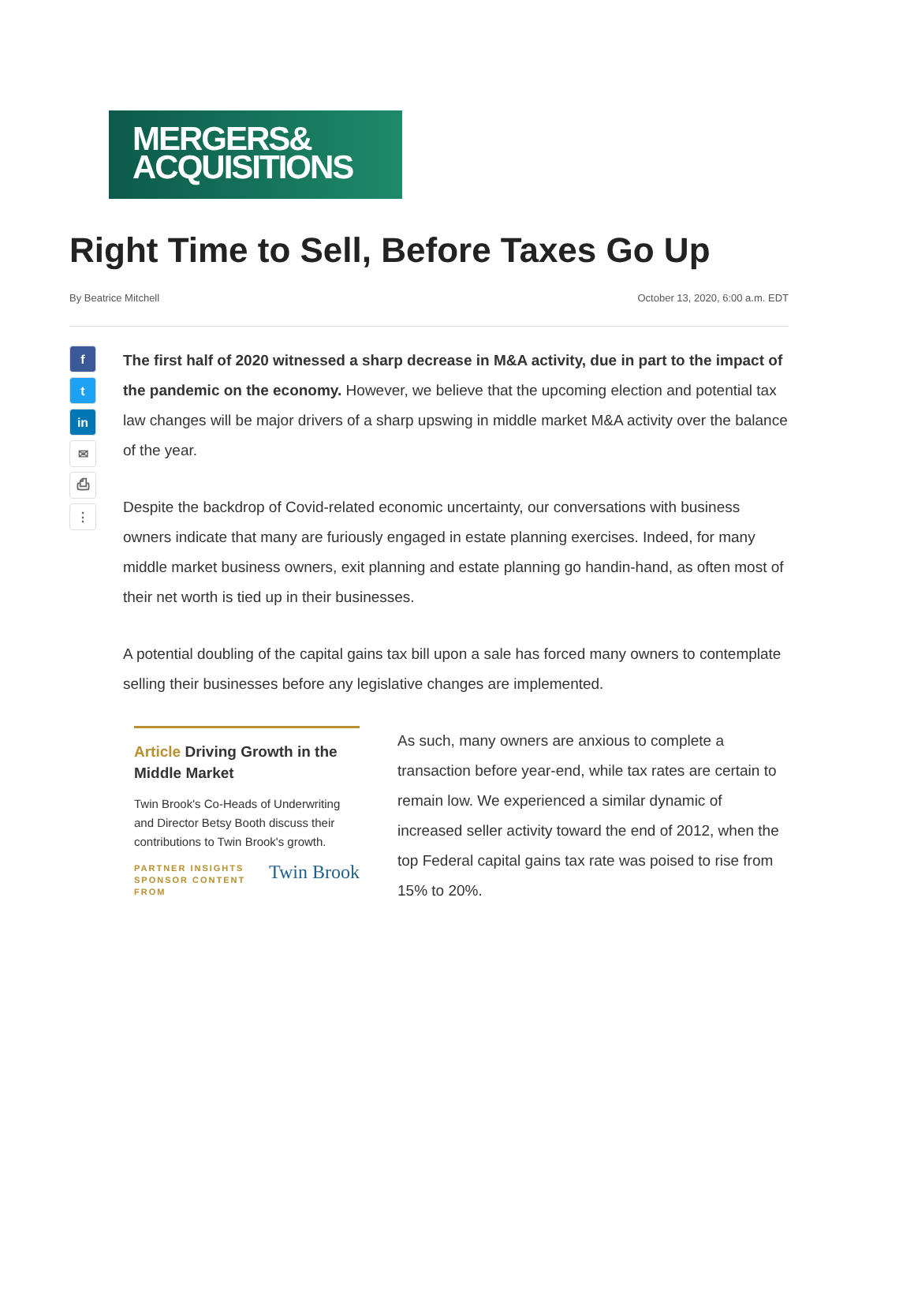MERGERS&
ACQUISITIONS
Right Time to Sell, Before Taxes Go Up
By Beatrice Mitchell October 13, 2020, 6:00 a.m. EDT
f
t
in
✉
⎙
⋮
The first half of 2020 witnessed a sharp decrease in M&A activity, due in part to the impact of the pandemic on the economy. However, we believe that the upcoming election and potential tax law changes will be major drivers of a sharp upswing in middle market M&A activity over the balance of the year.
Despite the backdrop of Covid-related economic uncertainty, our conversations with business owners indicate that many are furiously engaged in estate planning exercises. Indeed, for many middle market business owners, exit planning and estate planning go handin-hand, as often most of their net worth is tied up in their businesses.
A potential doubling of the capital gains tax bill upon a sale has forced many owners to contemplate selling their businesses before any legislative changes are implemented.
Article Driving Growth in the Middle Market
Twin Brook's Co-Heads of Underwriting and Director Betsy Booth discuss their contributions to Twin Brook's growth.
PARTNER INSIGHTS
SPONSOR CONTENT
FROM
Twin Brook
As such, many owners are anxious to complete a transaction before year-end, while tax rates are certain to remain low. We experienced a similar dynamic of increased seller activity toward the end of 2012, when the top Federal capital gains tax rate was poised to rise from 15% to 20%.